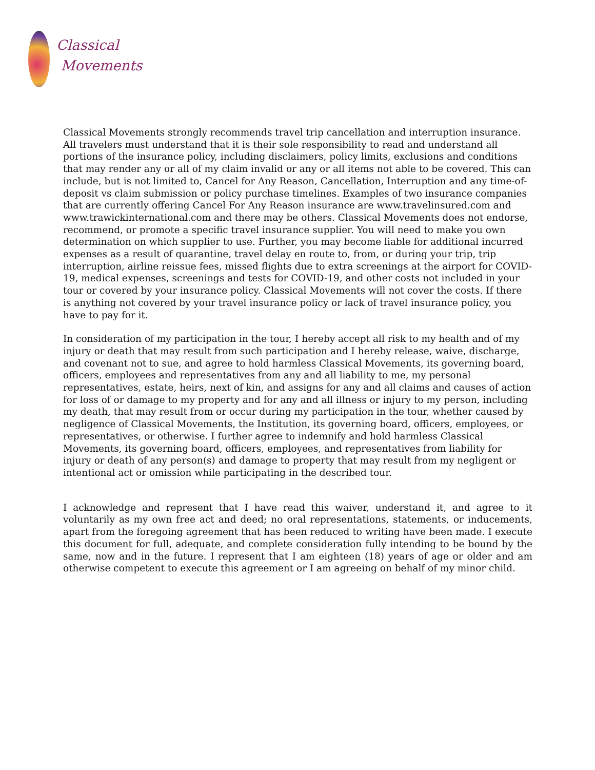Classical
Movements
Classical Movements strongly recommends travel trip cancellation and interruption insurance. All travelers must understand that it is their sole responsibility to read and understand all portions of the insurance policy, including disclaimers, policy limits, exclusions and conditions that may render any or all of my claim invalid or any or all items not able to be covered. This can include, but is not limited to, Cancel for Any Reason, Cancellation, Interruption and any time-of-deposit vs claim submission or policy purchase timelines. Examples of two insurance companies that are currently offering Cancel For Any Reason insurance are www.travelinsured.com and www.trawickinternational.com and there may be others. Classical Movements does not endorse, recommend, or promote a specific travel insurance supplier. You will need to make you own determination on which supplier to use. Further, you may become liable for additional incurred expenses as a result of quarantine, travel delay en route to, from, or during your trip, trip interruption, airline reissue fees, missed flights due to extra screenings at the airport for COVID-19, medical expenses, screenings and tests for COVID-19, and other costs not included in your tour or covered by your insurance policy. Classical Movements will not cover the costs. If there is anything not covered by your travel insurance policy or lack of travel insurance policy, you have to pay for it.
In consideration of my participation in the tour, I hereby accept all risk to my health and of my injury or death that may result from such participation and I hereby release, waive, discharge, and covenant not to sue, and agree to hold harmless Classical Movements, its governing board, officers, employees and representatives from any and all liability to me, my personal representatives, estate, heirs, next of kin, and assigns for any and all claims and causes of action for loss of or damage to my property and for any and all illness or injury to my person, including my death, that may result from or occur during my participation in the tour, whether caused by negligence of Classical Movements, the Institution, its governing board, officers, employees, or representatives, or otherwise. I further agree to indemnify and hold harmless Classical Movements, its governing board, officers, employees, and representatives from liability for injury or death of any person(s) and damage to property that may result from my negligent or intentional act or omission while participating in the described tour.
I acknowledge and represent that I have read this waiver, understand it, and agree to it voluntarily as my own free act and deed; no oral representations, statements, or inducements, apart from the foregoing agreement that has been reduced to writing have been made. I execute this document for full, adequate, and complete consideration fully intending to be bound by the same, now and in the future. I represent that I am eighteen (18) years of age or older and am otherwise competent to execute this agreement or I am agreeing on behalf of my minor child.